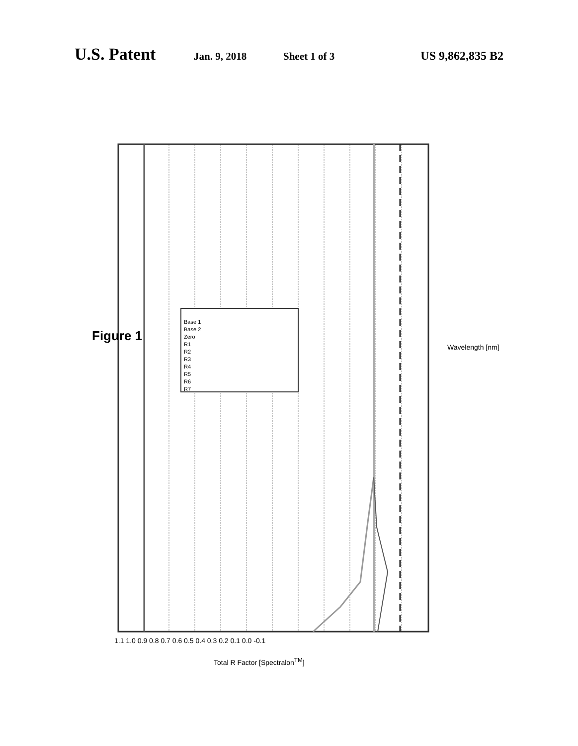U.S. Patent Jan. 9, 2018 Sheet 1 of 3 US 9,862,835 B2
Figure 1
Base 1
Base 2
Zero
R1
R2
R3
R4
R5
R6
R7
1.1 1.0 0.9 0.8 0.7 0.6 0.5 0.4 0.3 0.2 0.1 0.0 -0.1
Total R Factor [Spectralon<sup>TM</sup>]
Wavelength [nm]